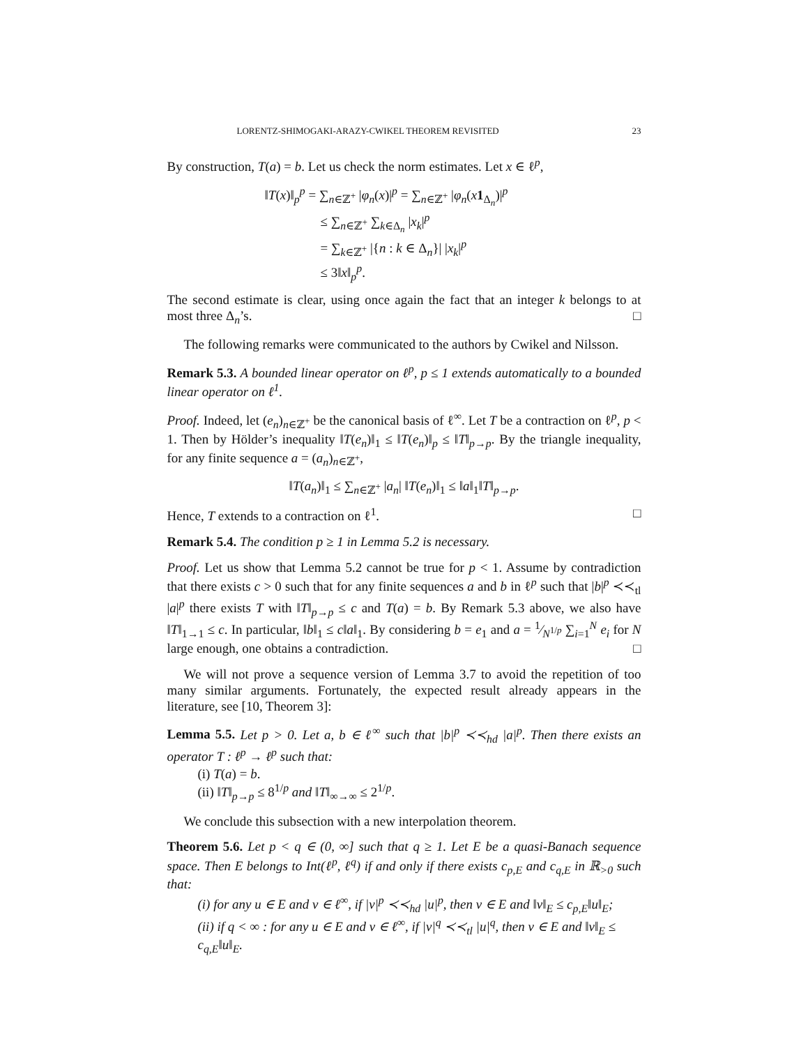LORENTZ-SHIMOGAKI-ARAZY-CWIKEL THEOREM REVISITED 23
By construction, T(a) = b. Let us check the norm estimates. Let x ∈ ℓ<sup>p</sup>,
‖T(x)‖<sub>p</sub><sup>p</sup> = ∑<sub>n∈ℤ<sup>+</sup></sub> |φ<sub>n</sub>(x)|<sup>p</sup> = ∑<sub>n∈ℤ<sup>+</sup></sub> |φ<sub>n</sub>(x 1<sub>Δ<sub>n</sub></sub>)|<sup>p</sup>
≤ ∑<sub>n∈ℤ<sup>+</sup></sub> ∑<sub>k∈Δ<sub>n</sub></sub> |x<sub>k</sub>|<sup>p</sup>
= ∑<sub>k∈ℤ<sup>+</sup></sub> |{n : k ∈ Δ<sub>n</sub>}| |x<sub>k</sub>|<sup>p</sup>
≤ 3‖x‖<sub>p</sub><sup>p</sup>.
The second estimate is clear, using once again the fact that an integer k belongs to at most three Δ<sub>n</sub>’s. □
The following remarks were communicated to the authors by Cwikel and Nilsson.
Remark 5.3. A bounded linear operator on ℓ<sup>p</sup>, p ≤ 1 extends automatically to a bounded linear operator on ℓ<sup>1</sup>.
Proof. Indeed, let (e<sub>n</sub>)<sub>n∈ℤ<sup>+</sup></sub> be the canonical basis of ℓ<sup>∞</sup>. Let T be a contraction on ℓ<sup>p</sup>, p < 1. Then by Hölder’s inequality ‖T(e<sub>n</sub>)‖<sub>1</sub> ≤ ‖T(e<sub>n</sub>)‖<sub>p</sub> ≤ ‖T‖<sub>p→p</sub>. By the triangle inequality, for any finite sequence a = (a<sub>n</sub>)<sub>n∈ℤ<sup>+</sup></sub>,
‖T(a<sub>n</sub>)‖<sub>1</sub> ≤ ∑<sub>n∈ℤ<sup>+</sup></sub> |a<sub>n</sub>| ‖T(e<sub>n</sub>)‖<sub>1</sub> ≤ ‖a‖<sub>1</sub>‖T‖<sub>p→p</sub>.
Hence, T extends to a contraction on ℓ<sup>1</sup>. □
Remark 5.4. The condition p ≥ 1 in Lemma 5.2 is necessary.
Proof. Let us show that Lemma 5.2 cannot be true for p < 1. Assume by contradiction that there exists c > 0 such that for any finite sequences a and b in ℓ<sup>p</sup> such that |b|<sup>p</sup> ≺≺<sub>tl</sub> |a|<sup>p</sup> there exists T with ‖T‖<sub>p→p</sub> ≤ c and T(a) = b. By Remark 5.3 above, we also have ‖T‖<sub>1→1</sub> ≤ c. In particular, ‖b‖<sub>1</sub> ≤ c‖a‖<sub>1</sub>. By considering b = e<sub>1</sub> and a = 1⁄N<sup>1/p</sup> ∑<sub>i=1</sub><sup>N</sup> e<sub>i</sub> for N large enough, one obtains a contradiction. □
We will not prove a sequence version of Lemma 3.7 to avoid the repetition of too many similar arguments. Fortunately, the expected result already appears in the literature, see [10, Theorem 3]:
Lemma 5.5. Let p > 0. Let a, b ∈ ℓ<sup>∞</sup> such that |b|<sup>p</sup> ≺≺<sub>hd</sub> |a|<sup>p</sup>. Then there exists an operator T : ℓ<sup>p</sup> → ℓ<sup>p</sup> such that:
(i) T(a) = b.
(ii) ‖T‖<sub>p→p</sub> ≤ 8<sup>1/p</sup> and ‖T‖<sub>∞→∞</sub> ≤ 2<sup>1/p</sup>.
We conclude this subsection with a new interpolation theorem.
Theorem 5.6. Let p < q ∈ (0, ∞] such that q ≥ 1. Let E be a quasi-Banach sequence space. Then E belongs to Int(ℓ<sup>p</sup>, ℓ<sup>q</sup>) if and only if there exists c<sub>p,E</sub> and c<sub>q,E</sub> in ℝ<sub>>0</sub> such that:
(i) for any u ∈ E and v ∈ ℓ<sup>∞</sup>, if |v|<sup>p</sup> ≺≺<sub>hd</sub> |u|<sup>p</sup>, then v ∈ E and ‖v‖<sub>E</sub> ≤ c<sub>p,E</sub>‖u‖<sub>E</sub>;
(ii) if q < ∞ : for any u ∈ E and v ∈ ℓ<sup>∞</sup>, if |v|<sup>q</sup> ≺≺<sub>tl</sub> |u|<sup>q</sup>, then v ∈ E and ‖v‖<sub>E</sub> ≤ c<sub>q,E</sub>‖u‖<sub>E</sub>.